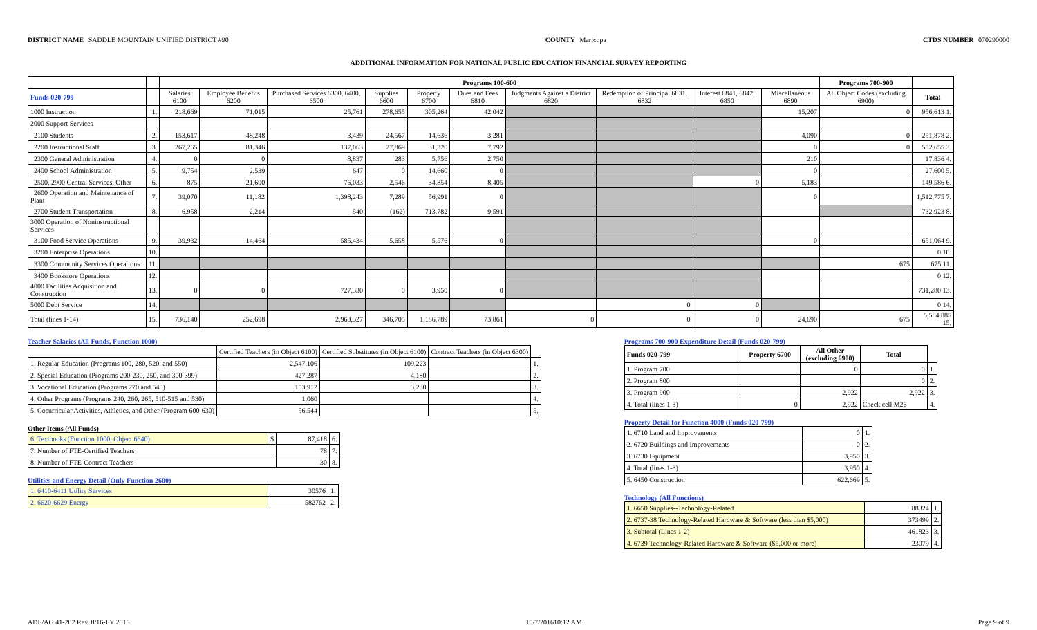DISTRICT NAME SADDLE MOUNTAIN UNIFIED DISTRICT #90
COUNTY Maricopa CTDS NUMBER 070290000
ADDITIONAL INFORMATION FOR NATIONAL PUBLIC EDUCATION FINANCIAL SURVEY REPORTING
| | | Programs 100-600 | | | | | | | | | | Programs 700-900 | |
| --- | --- | --- | --- | --- | --- | --- | --- | --- | --- | --- | --- | --- | --- |
| Funds 020-799 | | Salaries 6100 | Employee Benefits 6200 | Purchased Services 6300, 6400, 6500 | Supplies 6600 | Property 6700 | Dues and Fees 6810 | Judgments Against a District 6820 | Redemption of Principal 6831, 6832 | Interest 6841, 6842, 6850 | Miscellaneous 6890 | All Object Codes (excluding 6900) | Total |
| 1000 Instruction | 1. | 218,669 | 71,015 | 25,761 | 278,655 | 305,264 | 42,042 | | | | 15,207 | 0 | 956,613 1. |
| 2000 Support Services | | | | | | | | | | | | | |
| 2100 Students | 2. | 153,617 | 48,248 | 3,439 | 24,567 | 14,636 | 3,281 | | | | 4,090 | 0 | 251,878 2. |
| 2200 Instructional Staff | 3. | 267,265 | 81,346 | 137,063 | 27,869 | 31,320 | 7,792 | | | | 0 | 0 | 552,655 3. |
| 2300 General Administration | 4. | 0 | 0 | 8,837 | 283 | 5,756 | 2,750 | | | | 210 | | 17,836 4. |
| 2400 School Administration | 5. | 9,754 | 2,539 | 647 | 0 | 14,660 | 0 | | | | 0 | | 27,600 5. |
| 2500, 2900 Central Services, Other | 6. | 875 | 21,690 | 76,033 | 2,546 | 34,854 | 8,405 | | | 0 | 5,183 | | 149,586 6. |
| 2600 Operation and Maintenance of Plant | 7. | 39,070 | 11,182 | 1,398,243 | 7,289 | 56,991 | 0 | | | | 0 | | 1,512,775 7. |
| 2700 Student Transportation | 8. | 6,958 | 2,214 | 540 | (162) | 713,782 | 9,591 | | | | | | 732,923 8. |
| 3000 Operation of Noninstructional Services | | | | | | | | | | | | | |
| 3100 Food Service Operations | 9. | 39,932 | 14,464 | 585,434 | 5,658 | 5,576 | 0 | | | | 0 | | 651,064 9. |
| 3200 Enterprise Operations | 10. | | | | | | | | | | | | 0 10. |
| 3300 Community Services Operations | 11. | | | | | | | | | | | 675 | 675 11. |
| 3400 Bookstore Operations | 12. | | | | | | | | | | | | 0 12. |
| 4000 Facilities Acquisition and Construction | 13. | 0 | 0 | 727,330 | 0 | 3,950 | 0 | | | | | | 731,280 13. |
| 5000 Debt Service | 14. | | | | | | | | 0 | 0 | | | 0 14. |
| Total (lines 1-14) | 15. | 736,140 | 252,698 | 2,963,327 | 346,705 | 1,186,789 | 73,861 | 0 | 0 | 0 | 24,690 | 675 | 5,584,885 15. |
Teacher Salaries (All Funds, Function 1000)
| | Certified Teachers (in Object 6100) | Certified Substitutes (in Object 6100) | Contract Teachers (in Object 6300) | |
| --- | --- | --- | --- | --- |
| 1. Regular Education (Programs 100, 280, 520, and 550) | 2,547,106 | 109,223 | | 1. |
| 2. Special Education (Programs 200-230, 250, and 300-399) | 427,287 | 4,180 | | 2. |
| 3. Vocational Education (Programs 270 and 540) | 153,912 | 3,230 | | 3. |
| 4. Other Programs (Programs 240, 260, 265, 510-515 and 530) | 1,060 | | | 4. |
| 5. Cocurricular Activities, Athletics, and Other (Program 600-630) | 56,544 | | | 5. |
Other Items (All Funds)
| 6. Textbooks (Function 1000, Object 6640) | $ | 87,418 | 6. |
| 7. Number of FTE-Certified Teachers | | 78 | 7. |
| 8. Number of FTE-Contract Teachers | | 30 | 8. |
Utilities and Energy Detail (Only Function 2600)
| 1. 6410-6411 Utility Services | 30576 | 1. |
| 2. 6620-6629 Energy | 582762 | 2. |
Programs 700-900 Expenditure Detail (Funds 020-799)
| Funds 020-799 | Property 6700 | All Other (excluding 6900) | Total | |
| --- | --- | --- | --- | --- |
| 1. Program 700 | | 0 | 0 | 1. |
| 2. Program 800 | | | 0 | 2. |
| 3. Program 900 | | 2,922 | 2,922 | 3. |
| 4. Total (lines 1-3) | 0 | 2,922 | Check cell M26 | 4. |
Property Detail for Function 4000 (Funds 020-799)
| 1. 6710 Land and Improvements | 0 | 1. |
| 2. 6720 Buildings and Improvements | 0 | 2. |
| 3. 6730 Equipment | 3,950 | 3. |
| 4. Total (lines 1-3) | 3,950 | 4. |
| 5. 6450 Construction | 622,669 | 5. |
Technology (All Functions)
| 1. 6650 Supplies--Technology-Related | 88324 | 1. |
| 2. 6737-38 Technology-Related Hardware & Software (less than $5,000) | 373499 | 2. |
| 3. Subtotal (Lines 1-2) | 461823 | 3. |
| 4. 6739 Technology-Related Hardware & Software ($5,000 or more) | 23079 | 4. |
ADE/AG 41-202 Rev. 8/16-FY 2016
10/7/201610:12 AM Page 9 of 9